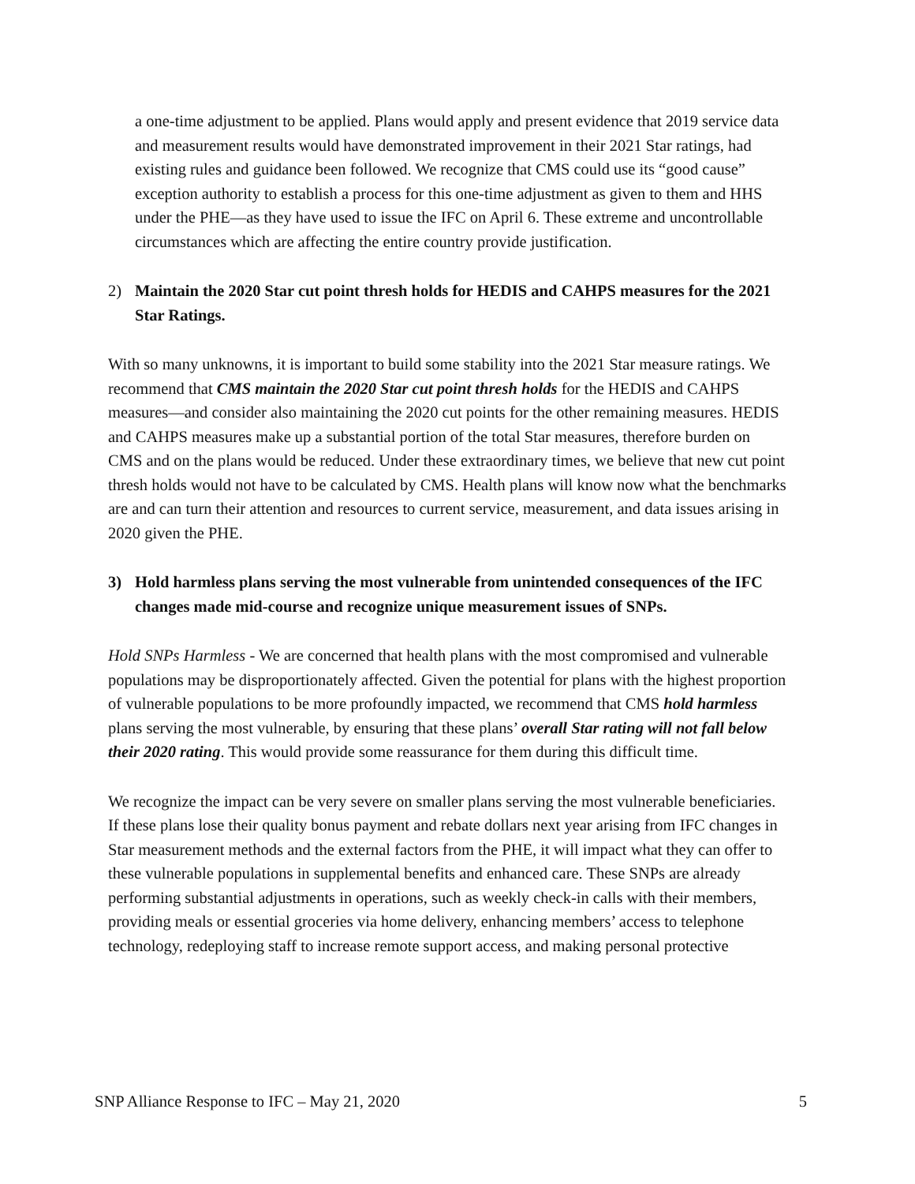a one-time adjustment to be applied. Plans would apply and present evidence that 2019 service data and measurement results would have demonstrated improvement in their 2021 Star ratings, had existing rules and guidance been followed. We recognize that CMS could use its “good cause” exception authority to establish a process for this one-time adjustment as given to them and HHS under the PHE—as they have used to issue the IFC on April 6. These extreme and uncontrollable circumstances which are affecting the entire country provide justification.
2) Maintain the 2020 Star cut point thresh holds for HEDIS and CAHPS measures for the 2021 Star Ratings.
With so many unknowns, it is important to build some stability into the 2021 Star measure ratings. We recommend that CMS maintain the 2020 Star cut point thresh holds for the HEDIS and CAHPS measures—and consider also maintaining the 2020 cut points for the other remaining measures. HEDIS and CAHPS measures make up a substantial portion of the total Star measures, therefore burden on CMS and on the plans would be reduced. Under these extraordinary times, we believe that new cut point thresh holds would not have to be calculated by CMS. Health plans will know now what the benchmarks are and can turn their attention and resources to current service, measurement, and data issues arising in 2020 given the PHE.
3) Hold harmless plans serving the most vulnerable from unintended consequences of the IFC changes made mid-course and recognize unique measurement issues of SNPs.
Hold SNPs Harmless - We are concerned that health plans with the most compromised and vulnerable populations may be disproportionately affected. Given the potential for plans with the highest proportion of vulnerable populations to be more profoundly impacted, we recommend that CMS hold harmless plans serving the most vulnerable, by ensuring that these plans’ overall Star rating will not fall below their 2020 rating. This would provide some reassurance for them during this difficult time.
We recognize the impact can be very severe on smaller plans serving the most vulnerable beneficiaries. If these plans lose their quality bonus payment and rebate dollars next year arising from IFC changes in Star measurement methods and the external factors from the PHE, it will impact what they can offer to these vulnerable populations in supplemental benefits and enhanced care. These SNPs are already performing substantial adjustments in operations, such as weekly check-in calls with their members, providing meals or essential groceries via home delivery, enhancing members’ access to telephone technology, redeploying staff to increase remote support access, and making personal protective
SNP Alliance Response to IFC – May 21, 2020 5